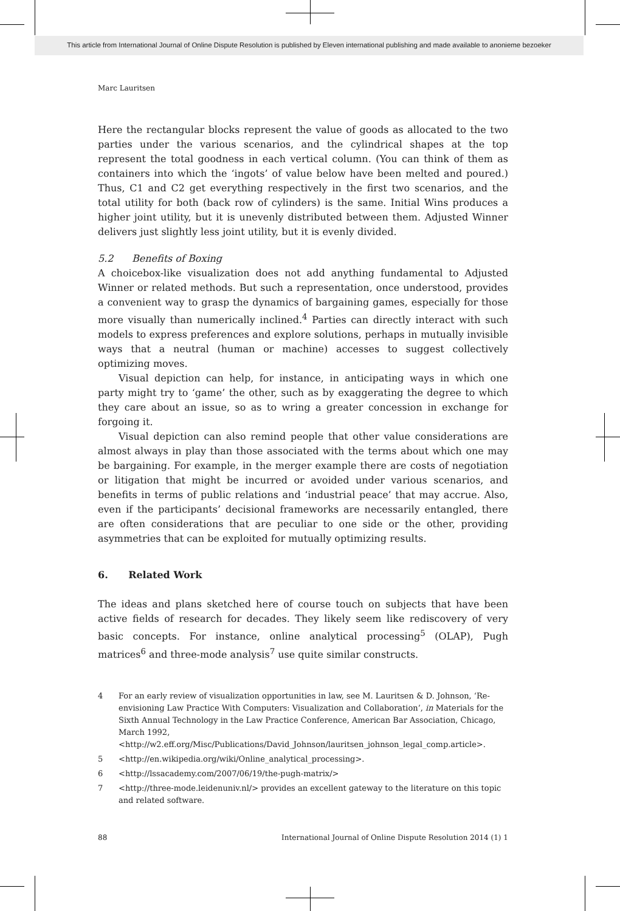This article from International Journal of Online Dispute Resolution is published by Eleven international publishing and made available to anonieme bezoeker
Marc Lauritsen
Here the rectangular blocks represent the value of goods as allocated to the two parties under the various scenarios, and the cylindrical shapes at the top represent the total goodness in each vertical column. (You can think of them as containers into which the ‘ingots’ of value below have been melted and poured.) Thus, C1 and C2 get everything respectively in the first two scenarios, and the total utility for both (back row of cylinders) is the same. Initial Wins produces a higher joint utility, but it is unevenly distributed between them. Adjusted Winner delivers just slightly less joint utility, but it is evenly divided.
5.2 Benefits of Boxing
A choicebox-like visualization does not add anything fundamental to Adjusted Winner or related methods. But such a representation, once understood, provides a convenient way to grasp the dynamics of bargaining games, especially for those more visually than numerically inclined.<sup>4</sup> Parties can directly interact with such models to express preferences and explore solutions, perhaps in mutually invisible ways that a neutral (human or machine) accesses to suggest collectively optimizing moves.
Visual depiction can help, for instance, in anticipating ways in which one party might try to ‘game’ the other, such as by exaggerating the degree to which they care about an issue, so as to wring a greater concession in exchange for forgoing it.
Visual depiction can also remind people that other value considerations are almost always in play than those associated with the terms about which one may be bargaining. For example, in the merger example there are costs of negotiation or litigation that might be incurred or avoided under various scenarios, and benefits in terms of public relations and ‘industrial peace’ that may accrue. Also, even if the participants’ decisional frameworks are necessarily entangled, there are often considerations that are peculiar to one side or the other, providing asymmetries that can be exploited for mutually optimizing results.
6. Related Work
The ideas and plans sketched here of course touch on subjects that have been active fields of research for decades. They likely seem like rediscovery of very basic concepts. For instance, online analytical processing<sup>5</sup> (OLAP), Pugh matrices<sup>6</sup> and three-mode analysis<sup>7</sup> use quite similar constructs.
4 For an early review of visualization opportunities in law, see M. Lauritsen & D. Johnson, ‘Re-envisioning Law Practice With Computers: Visualization and Collaboration’, in Materials for the Sixth Annual Technology in the Law Practice Conference, American Bar Association, Chicago, March 1992, <http://w2.eff.org/Misc/Publications/David_Johnson/lauritsen_johnson_legal_comp.article>.
5 <http://en.wikipedia.org/wiki/Online_analytical_processing>.
6 <http://lssacademy.com/2007/06/19/the-pugh-matrix/>
7 <http://three-mode.leidenuniv.nl/> provides an excellent gateway to the literature on this topic and related software.
88 International Journal of Online Dispute Resolution 2014 (1) 1